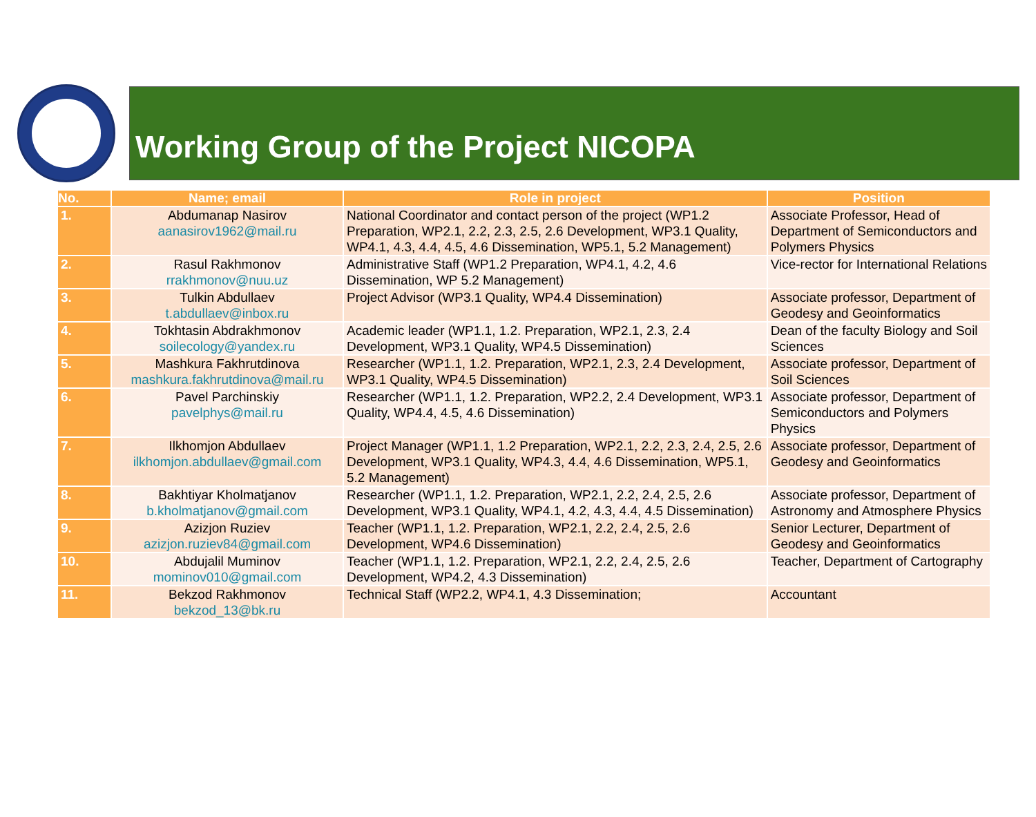Working Group of the Project NICOPA
| No. | Name; email | Role in project | Position |
| --- | --- | --- | --- |
| 1. | Abdumanap Nasirov aanasirov1962@mail.ru | National Coordinator and contact person of the project (WP1.2 Preparation, WP2.1, 2.2, 2.3, 2.5, 2.6 Development, WP3.1 Quality, WP4.1, 4.3, 4.4, 4.5, 4.6 Dissemination, WP5.1, 5.2 Management) | Associate Professor, Head of Department of Semiconductors and Polymers Physics |
| 2. | Rasul Rakhmonov rrakhmonov@nuu.uz | Administrative Staff (WP1.2 Preparation, WP4.1, 4.2, 4.6 Dissemination, WP 5.2 Management) | Vice-rector for International Relations |
| 3. | Tulkin Abdullaev t.abdullaev@inbox.ru | Project Advisor (WP3.1 Quality, WP4.4 Dissemination) | Associate professor, Department of Geodesy and Geoinformatics |
| 4. | Tokhtasin Abdrakhmonov soilecology@yandex.ru | Academic leader (WP1.1, 1.2. Preparation, WP2.1, 2.3, 2.4 Development, WP3.1 Quality, WP4.5 Dissemination) | Dean of the faculty Biology and Soil Sciences |
| 5. | Mashkura Fakhrutdinova mashkura.fakhrutdinova@mail.ru | Researcher (WP1.1, 1.2. Preparation, WP2.1, 2.3, 2.4 Development, WP3.1 Quality, WP4.5 Dissemination) | Associate professor, Department of Soil Sciences |
| 6. | Pavel Parchinskiy pavelphys@mail.ru | Researcher (WP1.1, 1.2. Preparation, WP2.2, 2.4 Development, WP3.1 Quality, WP4.4, 4.5, 4.6 Dissemination) | Associate professor, Department of Semiconductors and Polymers Physics |
| 7. | Ilkhomjon Abdullaev ilkhomjon.abdullaev@gmail.com | Project Manager (WP1.1, 1.2 Preparation, WP2.1, 2.2, 2.3, 2.4, 2.5, 2.6 Development, WP3.1 Quality, WP4.3, 4.4, 4.6 Dissemination, WP5.1, 5.2 Management) | Associate professor, Department of Geodesy and Geoinformatics |
| 8. | Bakhtiyar Kholmatjanov b.kholmatjanov@gmail.com | Researcher (WP1.1, 1.2. Preparation, WP2.1, 2.2, 2.4, 2.5, 2.6 Development, WP3.1 Quality, WP4.1, 4.2, 4.3, 4.4, 4.5 Dissemination) | Associate professor, Department of Astronomy and Atmosphere Physics |
| 9. | Azizjon Ruziev azizjon.ruziev84@gmail.com | Teacher (WP1.1, 1.2. Preparation, WP2.1, 2.2, 2.4, 2.5, 2.6 Development, WP4.6 Dissemination) | Senior Lecturer, Department of Geodesy and Geoinformatics |
| 10. | Abdujalil Muminov mominov010@gmail.com | Teacher (WP1.1, 1.2. Preparation, WP2.1, 2.2, 2.4, 2.5, 2.6 Development, WP4.2, 4.3 Dissemination) | Teacher, Department of Cartography |
| 11. | Bekzod Rakhmonov bekzod_13@bk.ru | Technical Staff (WP2.2, WP4.1, 4.3 Dissemination; | Accountant |